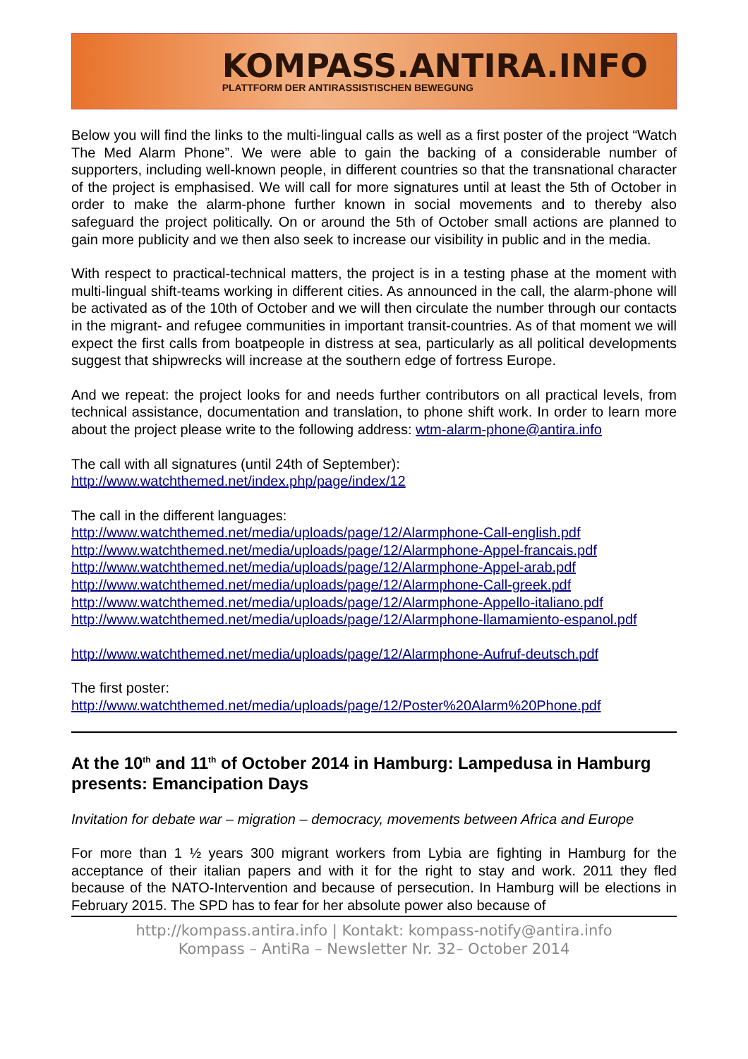KOMPASS.ANTIRA.INFO
PLATTFORM DER ANTIRASSISTISCHEN BEWEGUNG
Below you will find the links to the multi-lingual calls as well as a first poster of the project “Watch The Med Alarm Phone”. We were able to gain the backing of a considerable number of supporters, including well-known people, in different countries so that the transnational character of the project is emphasised. We will call for more signatures until at least the 5th of October in order to make the alarm-phone further known in social movements and to thereby also safeguard the project politically. On or around the 5th of October small actions are planned to gain more publicity and we then also seek to increase our visibility in public and in the media.
With respect to practical-technical matters, the project is in a testing phase at the moment with multi-lingual shift-teams working in different cities. As announced in the call, the alarm-phone will be activated as of the 10th of October and we will then circulate the number through our contacts in the migrant- and refugee communities in important transit-countries. As of that moment we will expect the first calls from boatpeople in distress at sea, particularly as all political developments suggest that shipwrecks will increase at the southern edge of fortress Europe.
And we repeat: the project looks for and needs further contributors on all practical levels, from technical assistance, documentation and translation, to phone shift work. In order to learn more about the project please write to the following address: wtm-alarm-phone@antira.info
The call with all signatures (until 24th of September):
http://www.watchthemed.net/index.php/page/index/12
The call in the different languages:
http://www.watchthemed.net/media/uploads/page/12/Alarmphone-Call-english.pdf
http://www.watchthemed.net/media/uploads/page/12/Alarmphone-Appel-francais.pdf
http://www.watchthemed.net/media/uploads/page/12/Alarmphone-Appel-arab.pdf
http://www.watchthemed.net/media/uploads/page/12/Alarmphone-Call-greek.pdf
http://www.watchthemed.net/media/uploads/page/12/Alarmphone-Appello-italiano.pdf
http://www.watchthemed.net/media/uploads/page/12/Alarmphone-llamamiento-espanol.pdf
http://www.watchthemed.net/media/uploads/page/12/Alarmphone-Aufruf-deutsch.pdf
The first poster:
http://www.watchthemed.net/media/uploads/page/12/Poster%20Alarm%20Phone.pdf
At the 10<sup>th</sup> and 11<sup>th</sup> of October 2014 in Hamburg: Lampedusa in Hamburg presents: Emancipation Days
Invitation for debate war – migration – democracy, movements between Africa and Europe
For more than 1 ½ years 300 migrant workers from Lybia are fighting in Hamburg for the acceptance of their italian papers and with it for the right to stay and work. 2011 they fled because of the NATO-Intervention and because of persecution. In Hamburg will be elections in February 2015. The SPD has to fear for her absolute power also because of
http://kompass.antira.info | Kontakt: kompass-notify@antira.info
Kompass – AntiRa – Newsletter Nr. 32– October 2014